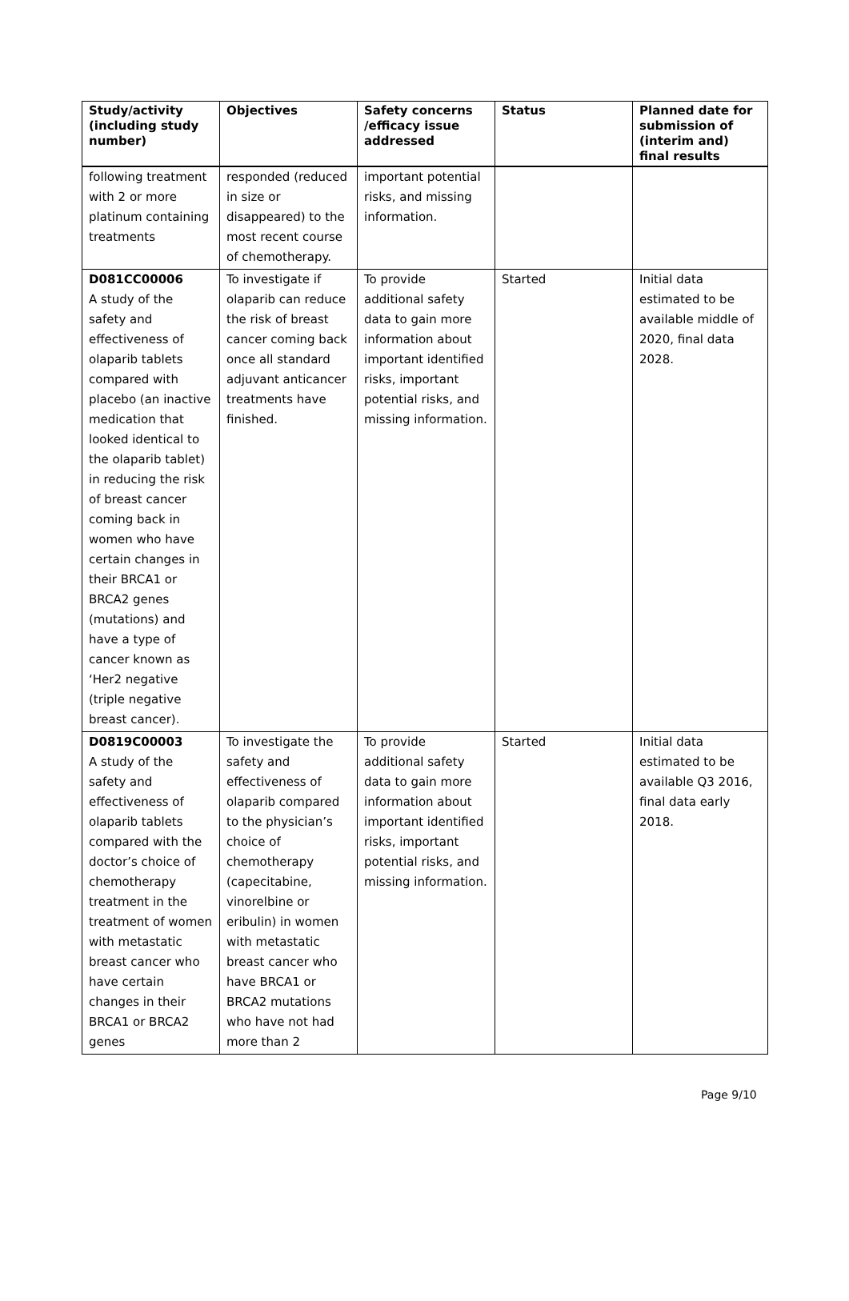| Study/activity (including study number) | Objectives | Safety concerns /efficacy issue addressed | Status | Planned date for submission of (interim and) final results |
| --- | --- | --- | --- | --- |
| following treatment with 2 or more platinum containing treatments | responded (reduced in size or disappeared) to the most recent course of chemotherapy. | important potential risks, and missing information. | | |
| D081CC00006 A study of the safety and effectiveness of olaparib tablets compared with placebo (an inactive medication that looked identical to the olaparib tablet) in reducing the risk of breast cancer coming back in women who have certain changes in their BRCA1 or BRCA2 genes (mutations) and have a type of cancer known as ‘Her2 negative (triple negative breast cancer). | To investigate if olaparib can reduce the risk of breast cancer coming back once all standard adjuvant anticancer treatments have finished. | To provide additional safety data to gain more information about important identified risks, important potential risks, and missing information. | Started | Initial data estimated to be available middle of 2020, final data 2028. |
| D0819C00003 A study of the safety and effectiveness of olaparib tablets compared with the doctor’s choice of chemotherapy treatment in the treatment of women with metastatic breast cancer who have certain changes in their BRCA1 or BRCA2 genes | To investigate the safety and effectiveness of olaparib compared to the physician’s choice of chemotherapy (capecitabine, vinorelbine or eribulin) in women with metastatic breast cancer who have BRCA1 or BRCA2 mutations who have not had more than 2 | To provide additional safety data to gain more information about important identified risks, important potential risks, and missing information. | Started | Initial data estimated to be available Q3 2016, final data early 2018. |
Page 9/10